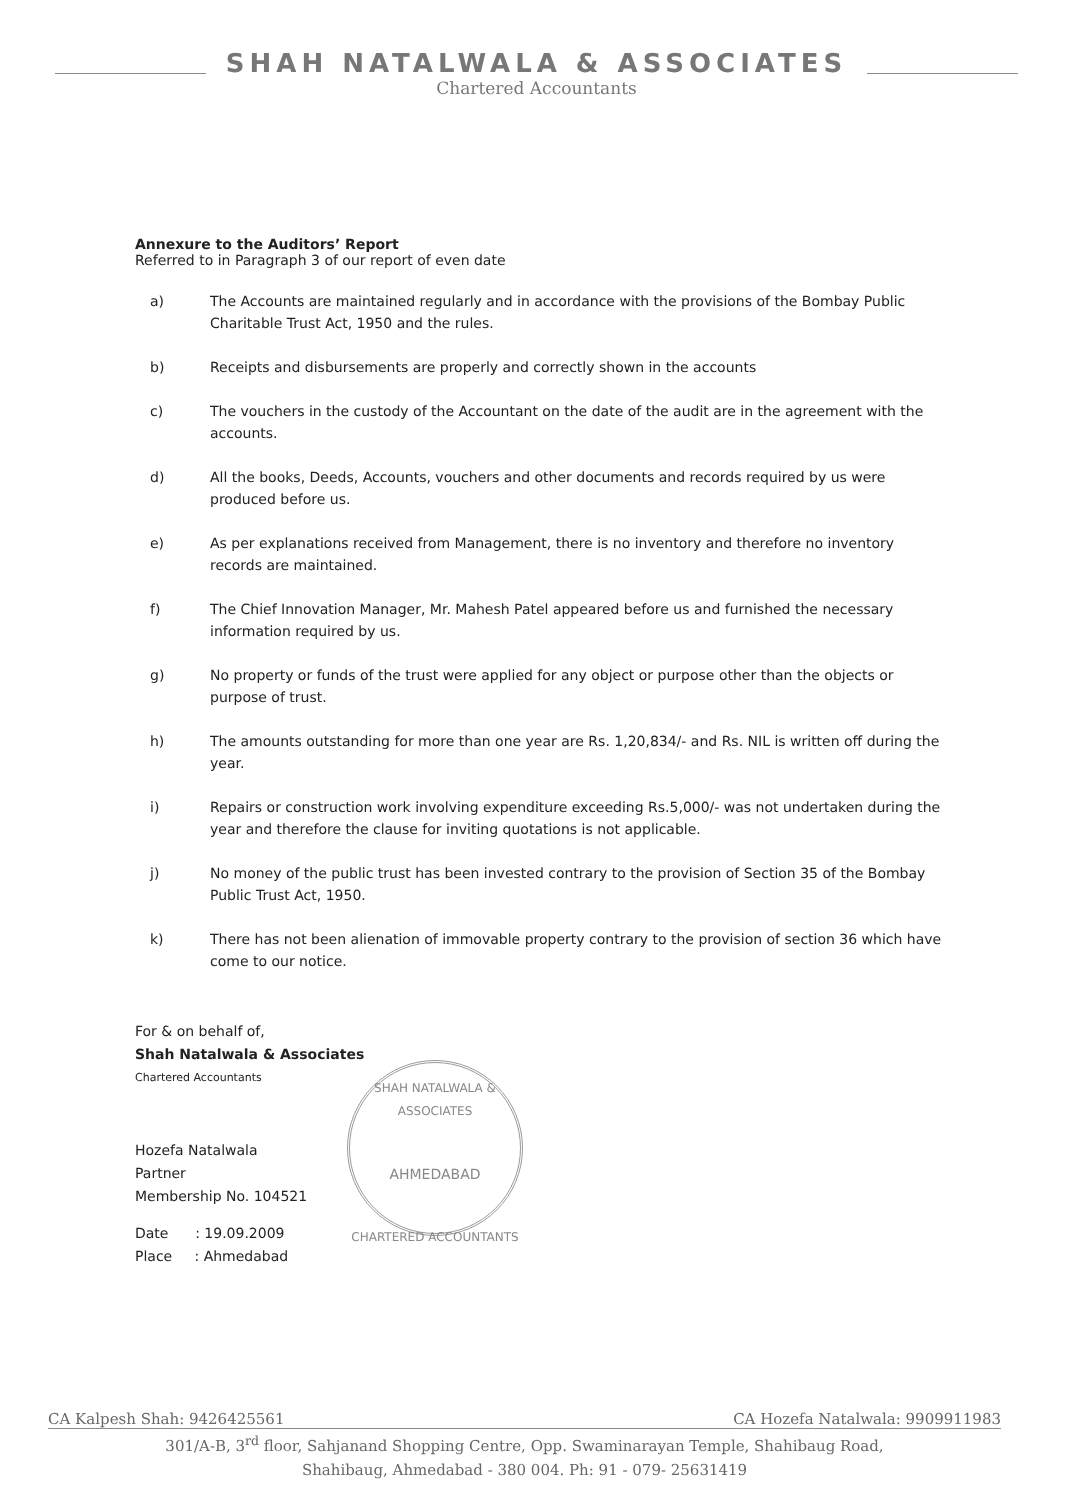SHAH NATALWALA & ASSOCIATES
Chartered Accountants
Annexure to the Auditors’ Report
Referred to in Paragraph 3 of our report of even date
a) The Accounts are maintained regularly and in accordance with the provisions of the Bombay Public Charitable Trust Act, 1950 and the rules.
b) Receipts and disbursements are properly and correctly shown in the accounts
c) The vouchers in the custody of the Accountant on the date of the audit are in the agreement with the accounts.
d) All the books, Deeds, Accounts, vouchers and other documents and records required by us were produced before us.
e) As per explanations received from Management, there is no inventory and therefore no inventory records are maintained.
f) The Chief Innovation Manager, Mr. Mahesh Patel appeared before us and furnished the necessary information required by us.
g) No property or funds of the trust were applied for any object or purpose other than the objects or purpose of trust.
h) The amounts outstanding for more than one year are Rs. 1,20,834/- and Rs. NIL is written off during the year.
i) Repairs or construction work involving expenditure exceeding Rs.5,000/- was not undertaken during the year and therefore the clause for inviting quotations is not applicable.
j) No money of the public trust has been invested contrary to the provision of Section 35 of the Bombay Public Trust Act, 1950.
k) There has not been alienation of immovable property contrary to the provision of section 36 which have come to our notice.
For & on behalf of,
Shah Natalwala & Associates
Chartered Accountants
Hozefa Natalwala
Partner
Membership No. 104521
Date : 19.09.2009
Place : Ahmedabad
SHAH NATALWALA & ASSOCIATES
AHMEDABAD
CHARTERED ACCOUNTANTS
CA Kalpesh Shah: 9426425561 CA Hozefa Natalwala: 9909911983
301/A-B, 3<sup>rd</sup> floor, Sahjanand Shopping Centre, Opp. Swaminarayan Temple, Shahibaug Road,
Shahibaug, Ahmedabad - 380 004. Ph: 91 - 079- 25631419